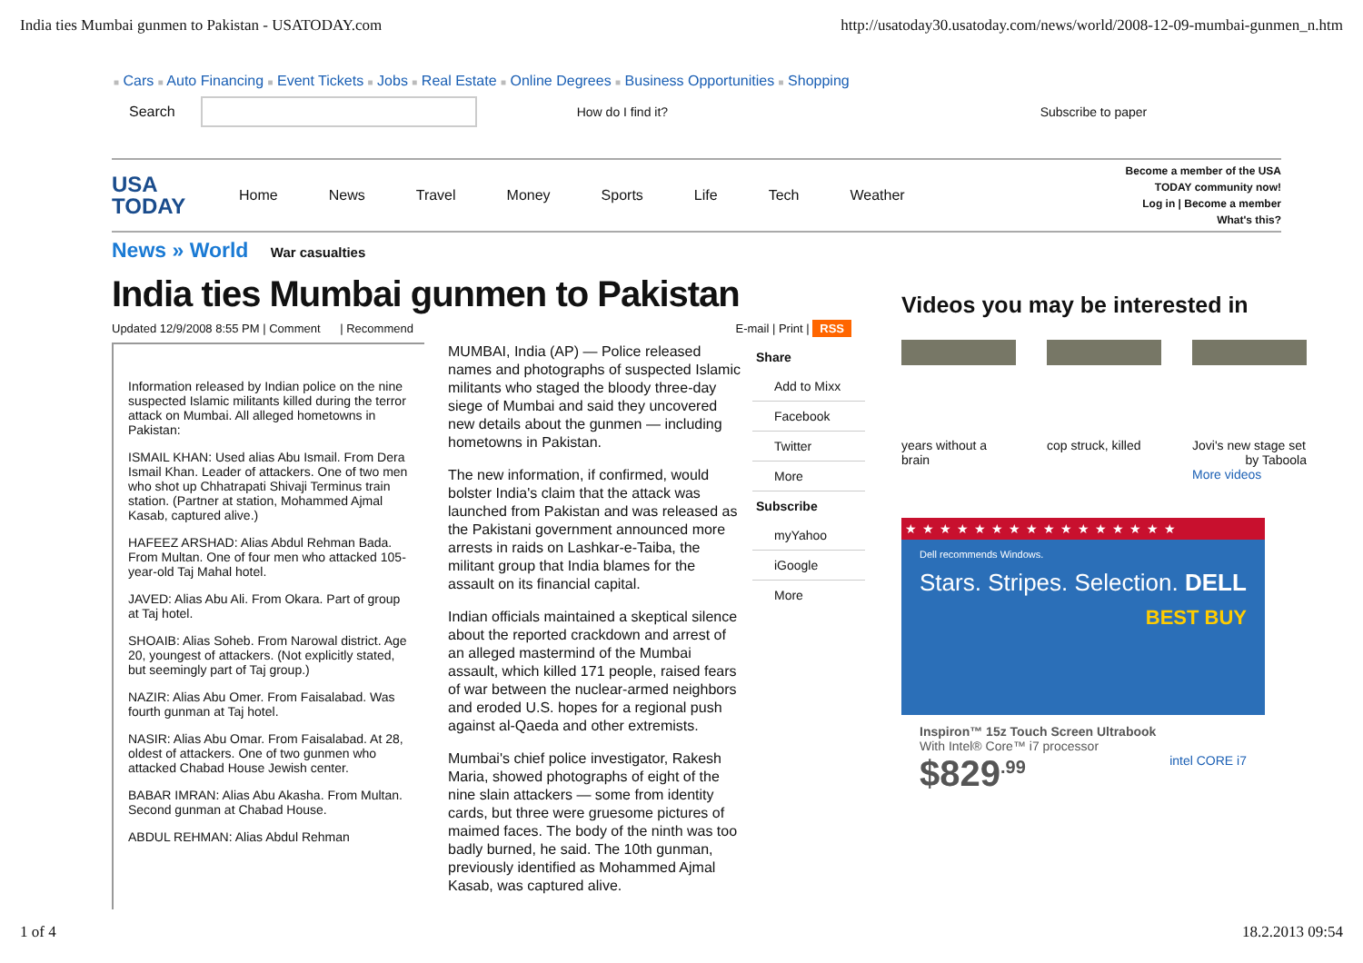India ties Mumbai gunmen to Pakistan - USATODAY.com http://usatoday30.usatoday.com/news/world/2008-12-09-mumbai-gunmen_n.htm
■ Cars ■ Auto Financing ■ Event Tickets ■ Jobs ■ Real Estate ■ Online Degrees ■ Business Opportunities ■ Shopping
Search How do I find it? Subscribe to paper
USA
TODAY
Home News Travel Money Sports Life Tech Weather
Become a member of the USA
TODAY community now!
Log in | Become a member
What's this?
News » World War casualties
India ties Mumbai gunmen to Pakistan
Updated 12/9/2008 8:55 PM | Comment | Recommend E-mail | Print | RSS
Information released by Indian police on the nine suspected Islamic militants killed during the terror attack on Mumbai. All alleged hometowns in Pakistan:
ISMAIL KHAN: Used alias Abu Ismail. From Dera Ismail Khan. Leader of attackers. One of two men who shot up Chhatrapati Shivaji Terminus train station. (Partner at station, Mohammed Ajmal Kasab, captured alive.)
HAFEEZ ARSHAD: Alias Abdul Rehman Bada. From Multan. One of four men who attacked 105-year-old Taj Mahal hotel.
JAVED: Alias Abu Ali. From Okara. Part of group at Taj hotel.
SHOAIB: Alias Soheb. From Narowal district. Age 20, youngest of attackers. (Not explicitly stated, but seemingly part of Taj group.)
NAZIR: Alias Abu Omer. From Faisalabad. Was fourth gunman at Taj hotel.
NASIR: Alias Abu Omar. From Faisalabad. At 28, oldest of attackers. One of two gunmen who attacked Chabad House Jewish center.
BABAR IMRAN: Alias Abu Akasha. From Multan. Second gunman at Chabad House.
ABDUL REHMAN: Alias Abdul Rehman
MUMBAI, India (AP) — Police released names and photographs of suspected Islamic militants who staged the bloody three-day siege of Mumbai and said they uncovered new details about the gunmen — including hometowns in Pakistan.
The new information, if confirmed, would bolster India's claim that the attack was launched from Pakistan and was released as the Pakistani government announced more arrests in raids on Lashkar-e-Taiba, the militant group that India blames for the assault on its financial capital.
Indian officials maintained a skeptical silence about the reported crackdown and arrest of an alleged mastermind of the Mumbai assault, which killed 171 people, raised fears of war between the nuclear-armed neighbors and eroded U.S. hopes for a regional push against al-Qaeda and other extremists.
Mumbai's chief police investigator, Rakesh Maria, showed photographs of eight of the nine slain attackers — some from identity cards, but three were gruesome pictures of maimed faces. The body of the ninth was too badly burned, he said. The 10th gunman, previously identified as Mohammed Ajmal Kasab, was captured alive.
Share
Add to Mixx
Facebook
Twitter
More
Subscribe
myYahoo
iGoogle
More
Videos you may be interested in
years without a brain
cop struck, killed
Jovi's new stage set
by Taboola
More videos
★★★★★★★★★★★★★★★★
Dell recommends Windows.
Stars. Stripes. Selection. DELL
BEST BUY
Inspiron™ 15z Touch Screen Ultrabook
With Intel® Core™ i7 processor
$829<sup>.99</sup> intel CORE i7
1 of 4 18.2.2013 09:54